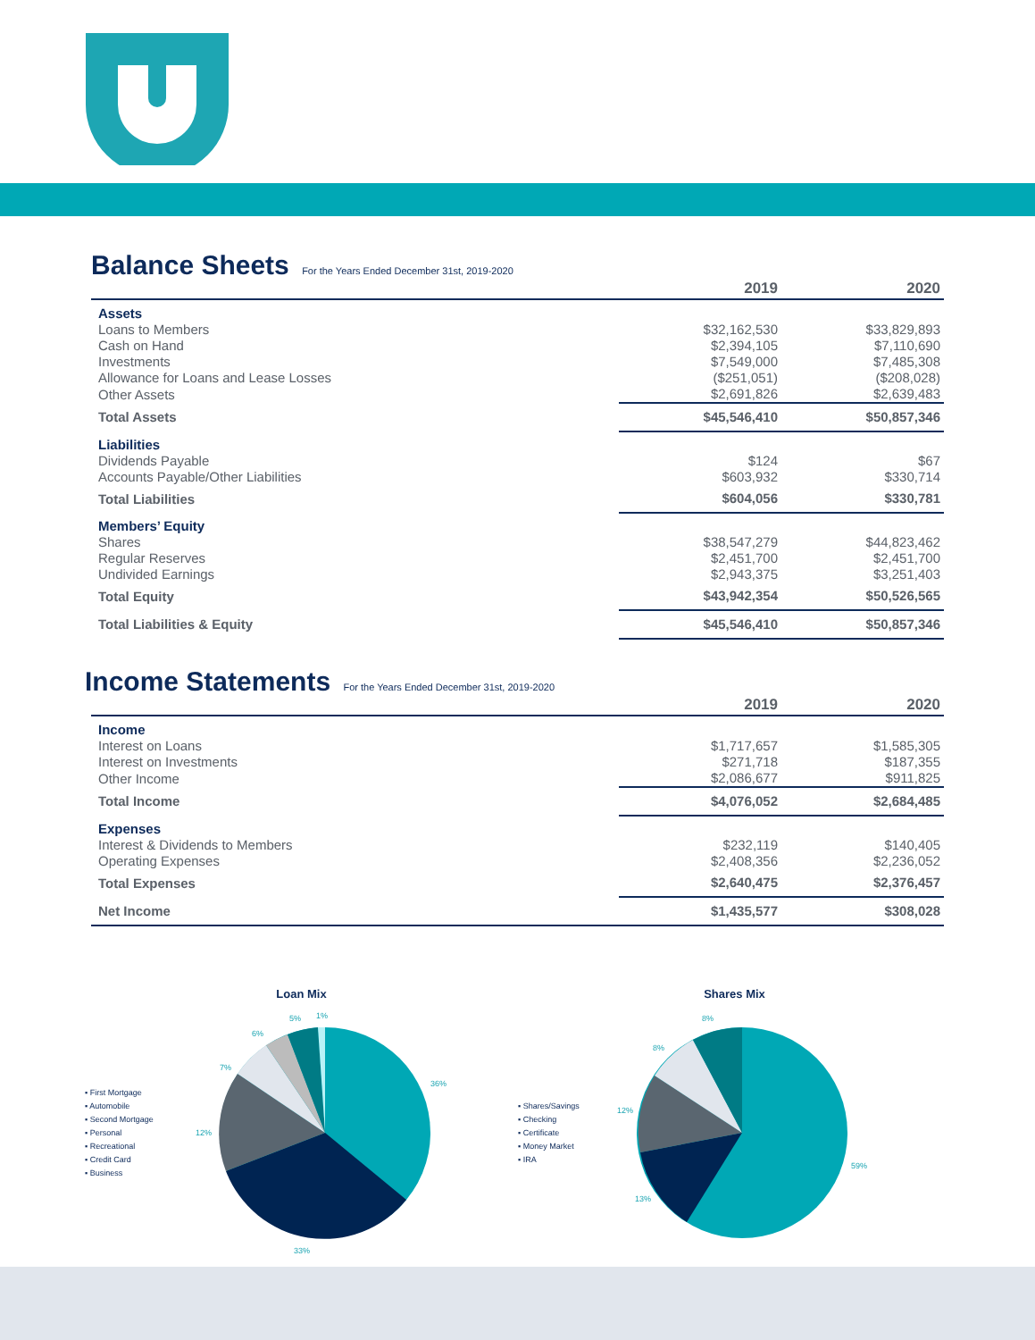Balance Sheets For the Years Ended December 31st, 2019-2020
| | 2019 | 2020 |
| --- | --- | --- |
| Assets | | |
| Loans to Members | $32,162,530 | $33,829,893 |
| Cash on Hand | $2,394,105 | $7,110,690 |
| Investments | $7,549,000 | $7,485,308 |
| Allowance for Loans and Lease Losses | ($251,051) | ($208,028) |
| Other Assets | $2,691,826 | $2,639,483 |
| Total Assets | $45,546,410 | $50,857,346 |
| Liabilities | | |
| Dividends Payable | $124 | $67 |
| Accounts Payable/Other Liabilities | $603,932 | $330,714 |
| Total Liabilities | $604,056 | $330,781 |
| Members’ Equity | | |
| Shares | $38,547,279 | $44,823,462 |
| Regular Reserves | $2,451,700 | $2,451,700 |
| Undivided Earnings | $2,943,375 | $3,251,403 |
| Total Equity | $43,942,354 | $50,526,565 |
| Total Liabilities & Equity | $45,546,410 | $50,857,346 |
Income Statements For the Years Ended December 31st, 2019-2020
| | 2019 | 2020 |
| --- | --- | --- |
| Income | | |
| Interest on Loans | $1,717,657 | $1,585,305 |
| Interest on Investments | $271,718 | $187,355 |
| Other Income | $2,086,677 | $911,825 |
| Total Income | $4,076,052 | $2,684,485 |
| Expenses | | |
| Interest & Dividends to Members | $232,119 | $140,405 |
| Operating Expenses | $2,408,356 | $2,236,052 |
| Total Expenses | $2,640,475 | $2,376,457 |
| Net Income | $1,435,577 | $308,028 |
Loan Mix
▪ First Mortgage
▪ Automobile
▪ Second Mortgage
▪ Personal
▪ Recreational
▪ Credit Card
▪ Business
36%
33%
12%
7%
6%
5%
1%
Shares Mix
▪ Shares/Savings
▪ Checking
▪ Certificate
▪ Money Market
▪ IRA
59%
13%
12%
8%
8%